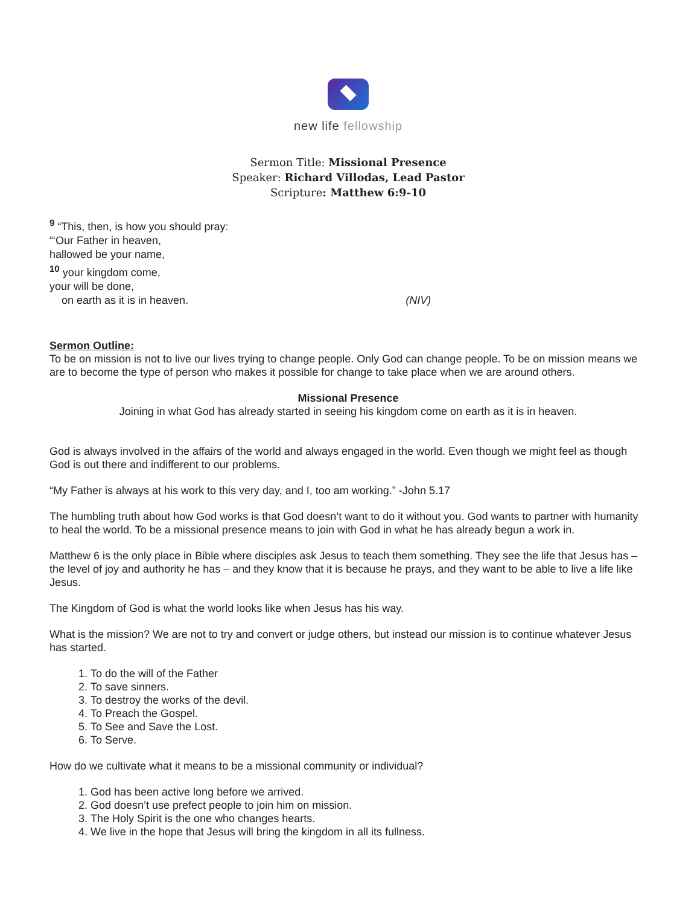new life fellowship
Sermon Title: Missional Presence
Speaker: Richard Villodas, Lead Pastor
Scripture: Matthew 6:9-10
<sup>9</sup> “This, then, is how you should pray:
“‘Our Father in heaven,
hallowed be your name,
<sup>10</sup> your kingdom come,
your will be done,
on earth as it is in heaven. (NIV)
Sermon Outline:
To be on mission is not to live our lives trying to change people. Only God can change people. To be on mission means we are to become the type of person who makes it possible for change to take place when we are around others.
Missional Presence
Joining in what God has already started in seeing his kingdom come on earth as it is in heaven.
God is always involved in the affairs of the world and always engaged in the world. Even though we might feel as though God is out there and indifferent to our problems.
“My Father is always at his work to this very day, and I, too am working.” -John 5.17
The humbling truth about how God works is that God doesn’t want to do it without you. God wants to partner with humanity to heal the world. To be a missional presence means to join with God in what he has already begun a work in.
Matthew 6 is the only place in Bible where disciples ask Jesus to teach them something. They see the life that Jesus has – the level of joy and authority he has – and they know that it is because he prays, and they want to be able to live a life like Jesus.
The Kingdom of God is what the world looks like when Jesus has his way.
What is the mission? We are not to try and convert or judge others, but instead our mission is to continue whatever Jesus has started.
1. To do the will of the Father
2. To save sinners.
3. To destroy the works of the devil.
4. To Preach the Gospel.
5. To See and Save the Lost.
6. To Serve.
How do we cultivate what it means to be a missional community or individual?
1. God has been active long before we arrived.
2. God doesn’t use prefect people to join him on mission.
3. The Holy Spirit is the one who changes hearts.
4. We live in the hope that Jesus will bring the kingdom in all its fullness.